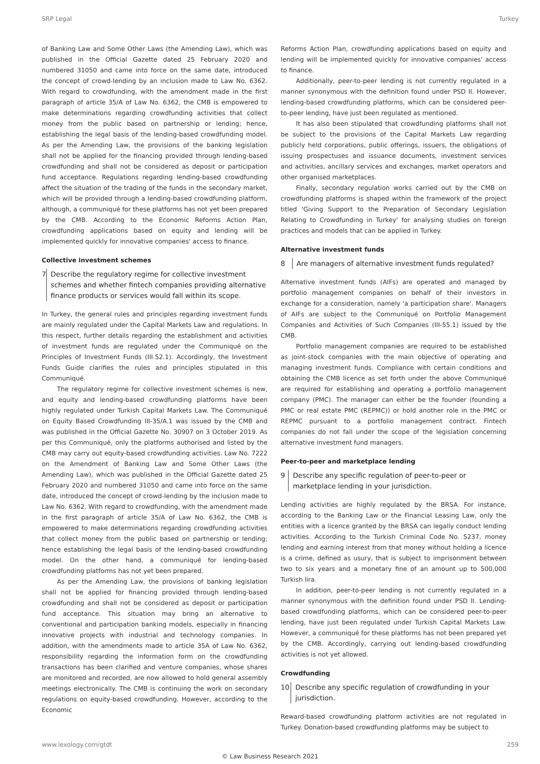SRP Legal Turkey
of Banking Law and Some Other Laws (the Amending Law), which was published in the Official Gazette dated 25 February 2020 and numbered 31050 and came into force on the same date, introduced the concept of crowd-lending by an inclusion made to Law No. 6362. With regard to crowdfunding, with the amendment made in the first paragraph of article 35/A of Law No. 6362, the CMB is empowered to make determinations regarding crowdfunding activities that collect money from the public based on partnership or lending; hence, establishing the legal basis of the lending-based crowdfunding model. As per the Amending Law, the provisions of the banking legislation shall not be applied for the financing provided through lending-based crowdfunding and shall not be considered as deposit or participation fund acceptance. Regulations regarding lending-based crowdfunding affect the situation of the trading of the funds in the secondary market, which will be provided through a lending-based crowdfunding platform, although, a communiqué for these platforms has not yet been prepared by the CMB. According to the Economic Reforms Action Plan, crowdfunding applications based on equity and lending will be implemented quickly for innovative companies' access to finance.
Collective investment schemes
7 Describe the regulatory regime for collective investment schemes and whether fintech companies providing alternative finance products or services would fall within its scope.
In Turkey, the general rules and principles regarding investment funds are mainly regulated under the Capital Markets Law and regulations. In this respect, further details regarding the establishment and activities of investment funds are regulated under the Communiqué on the Principles of Investment Funds (III.52.1). Accordingly, the Investment Funds Guide clarifies the rules and principles stipulated in this Communiqué.
The regulatory regime for collective investment schemes is new, and equity and lending-based crowdfunding platforms have been highly regulated under Turkish Capital Markets Law. The Communiqué on Equity Based Crowdfunding III-35/A.1 was issued by the CMB and was published in the Official Gazette No. 30907 on 3 October 2019. As per this Communiqué, only the platforms authorised and listed by the CMB may carry out equity-based crowdfunding activities. Law No. 7222 on the Amendment of Banking Law and Some Other Laws (the Amending Law), which was published in the Official Gazette dated 25 February 2020 and numbered 31050 and came into force on the same date, introduced the concept of crowd-lending by the inclusion made to Law No. 6362. With regard to crowdfunding, with the amendment made in the first paragraph of article 35/A of Law No. 6362, the CMB is empowered to make determinations regarding crowdfunding activities that collect money from the public based on partnership or lending; hence establishing the legal basis of the lending-based crowdfunding model. On the other hand, a communiqué for lending-based crowdfunding platforms has not yet been prepared.
As per the Amending Law, the provisions of banking legislation shall not be applied for financing provided through lending-based crowdfunding and shall not be considered as deposit or participation fund acceptance. This situation may bring an alternative to conventional and participation banking models, especially in financing innovative projects with industrial and technology companies. In addition, with the amendments made to article 35A of Law No. 6362, responsibility regarding the information form on the crowdfunding transactions has been clarified and venture companies, whose shares are monitored and recorded, are now allowed to hold general assembly meetings electronically. The CMB is continuing the work on secondary regulations on equity-based crowdfunding. However, according to the Economic
Reforms Action Plan, crowdfunding applications based on equity and lending will be implemented quickly for innovative companies' access to finance.
Additionally, peer-to-peer lending is not currently regulated in a manner synonymous with the definition found under PSD II. However, lending-based crowdfunding platforms, which can be considered peer-to-peer lending, have just been regulated as mentioned.
It has also been stipulated that crowdfunding platforms shall not be subject to the provisions of the Capital Markets Law regarding publicly held corporations, public offerings, issuers, the obligations of issuing prospectuses and issuance documents, investment services and activities, ancillary services and exchanges, market operators and other organised marketplaces.
Finally, secondary regulation works carried out by the CMB on crowdfunding platforms is shaped within the framework of the project titled 'Giving Support to the Preparation of Secondary Legislation Relating to Crowdfunding in Turkey' for analysing studies on foreign practices and models that can be applied in Turkey.
Alternative investment funds
8 Are managers of alternative investment funds regulated?
Alternative investment funds (AIFs) are operated and managed by portfolio management companies on behalf of their investors in exchange for a consideration, namely 'a participation share'. Managers of AIFs are subject to the Communiqué on Portfolio Management Companies and Activities of Such Companies (III-55.1) issued by the CMB.
Portfolio management companies are required to be established as joint-stock companies with the main objective of operating and managing investment funds. Compliance with certain conditions and obtaining the CMB licence as set forth under the above Communiqué are required for establishing and operating a portfolio management company (PMC). The manager can either be the founder (founding a PMC or real estate PMC (REPMC)) or hold another role in the PMC or REPMC pursuant to a portfolio management contract. Fintech companies do not fall under the scope of the legislation concerning alternative investment fund managers.
Peer-to-peer and marketplace lending
9 Describe any specific regulation of peer-to-peer or marketplace lending in your jurisdiction.
Lending activities are highly regulated by the BRSA. For instance, according to the Banking Law or the Financial Leasing Law, only the entities with a licence granted by the BRSA can legally conduct lending activities. According to the Turkish Criminal Code No. 5237, money lending and earning interest from that money without holding a licence is a crime, defined as usury, that is subject to imprisonment between two to six years and a monetary fine of an amount up to 500,000 Turkish lira.
In addition, peer-to-peer lending is not currently regulated in a manner synonymous with the definition found under PSD II. Lending-based crowdfunding platforms, which can be considered peer-to-peer lending, have just been regulated under Turkish Capital Markets Law. However, a communiqué for these platforms has not been prepared yet by the CMB. Accordingly, carrying out lending-based crowdfunding activities is not yet allowed.
Crowdfunding
10 Describe any specific regulation of crowdfunding in your jurisdiction.
Reward-based crowdfunding platform activities are not regulated in Turkey. Donation-based crowdfunding platforms may be subject to
www.lexology.com/gtdt 259
© Law Business Research 2021